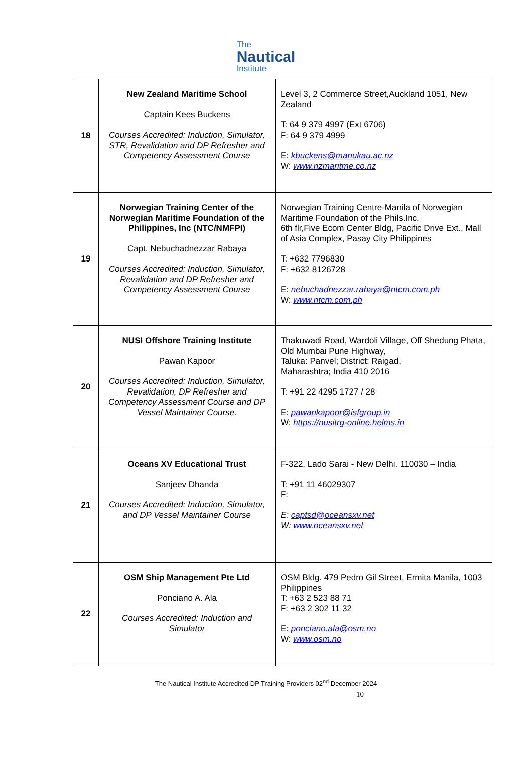The Nautical Institute
| 18 | New Zealand Maritime School Captain Kees Buckens Courses Accredited: Induction, Simulator, STR, Revalidation and DP Refresher and Competency Assessment Course | Level 3, 2 Commerce Street,Auckland 1051, New Zealand T: 64 9 379 4997 (Ext 6706) F: 64 9 379 4999 E: kbuckens@manukau.ac.nz W: www.nzmaritme.co.nz |
| 19 | Norwegian Training Center of the Norwegian Maritime Foundation of the Philippines, Inc (NTC/NMFPI) Capt. Nebuchadnezzar Rabaya Courses Accredited: Induction, Simulator, Revalidation and DP Refresher and Competency Assessment Course | Norwegian Training Centre-Manila of Norwegian Maritime Foundation of the Phils.Inc. 6th flr,Five Ecom Center Bldg, Pacific Drive Ext., Mall of Asia Complex, Pasay City Philippines T: +632 7796830 F: +632 8126728 E: nebuchadnezzar.rabaya@ntcm.com.ph W: www.ntcm.com.ph |
| 20 | NUSI Offshore Training Institute Pawan Kapoor Courses Accredited: Induction, Simulator, Revalidation, DP Refresher and Competency Assessment Course and DP Vessel Maintainer Course. | Thakuwadi Road, Wardoli Village, Off Shedung Phata, Old Mumbai Pune Highway, Taluka: Panvel; District: Raigad, Maharashtra; India 410 2016 T: +91 22 4295 1727 / 28 E: pawankapoor@isfgroup.in W: https://nusitrg-online.helms.in |
| 21 | Oceans XV Educational Trust Sanjeev Dhanda Courses Accredited: Induction, Simulator, and DP Vessel Maintainer Course | F-322, Lado Sarai - New Delhi. 110030 – India T: +91 11 46029307 F: E: captsd@oceansxv.net W: www.oceansxv.net |
| 22 | OSM Ship Management Pte Ltd Ponciano A. Ala Courses Accredited: Induction and Simulator | OSM Bldg. 479 Pedro Gil Street, Ermita Manila, 1003 Philippines T: +63 2 523 88 71 F: +63 2 302 11 32 E: ponciano.ala@osm.no W: www.osm.no |
The Nautical Institute Accredited DP Training Providers 02<sup>nd</sup> December 2024
10